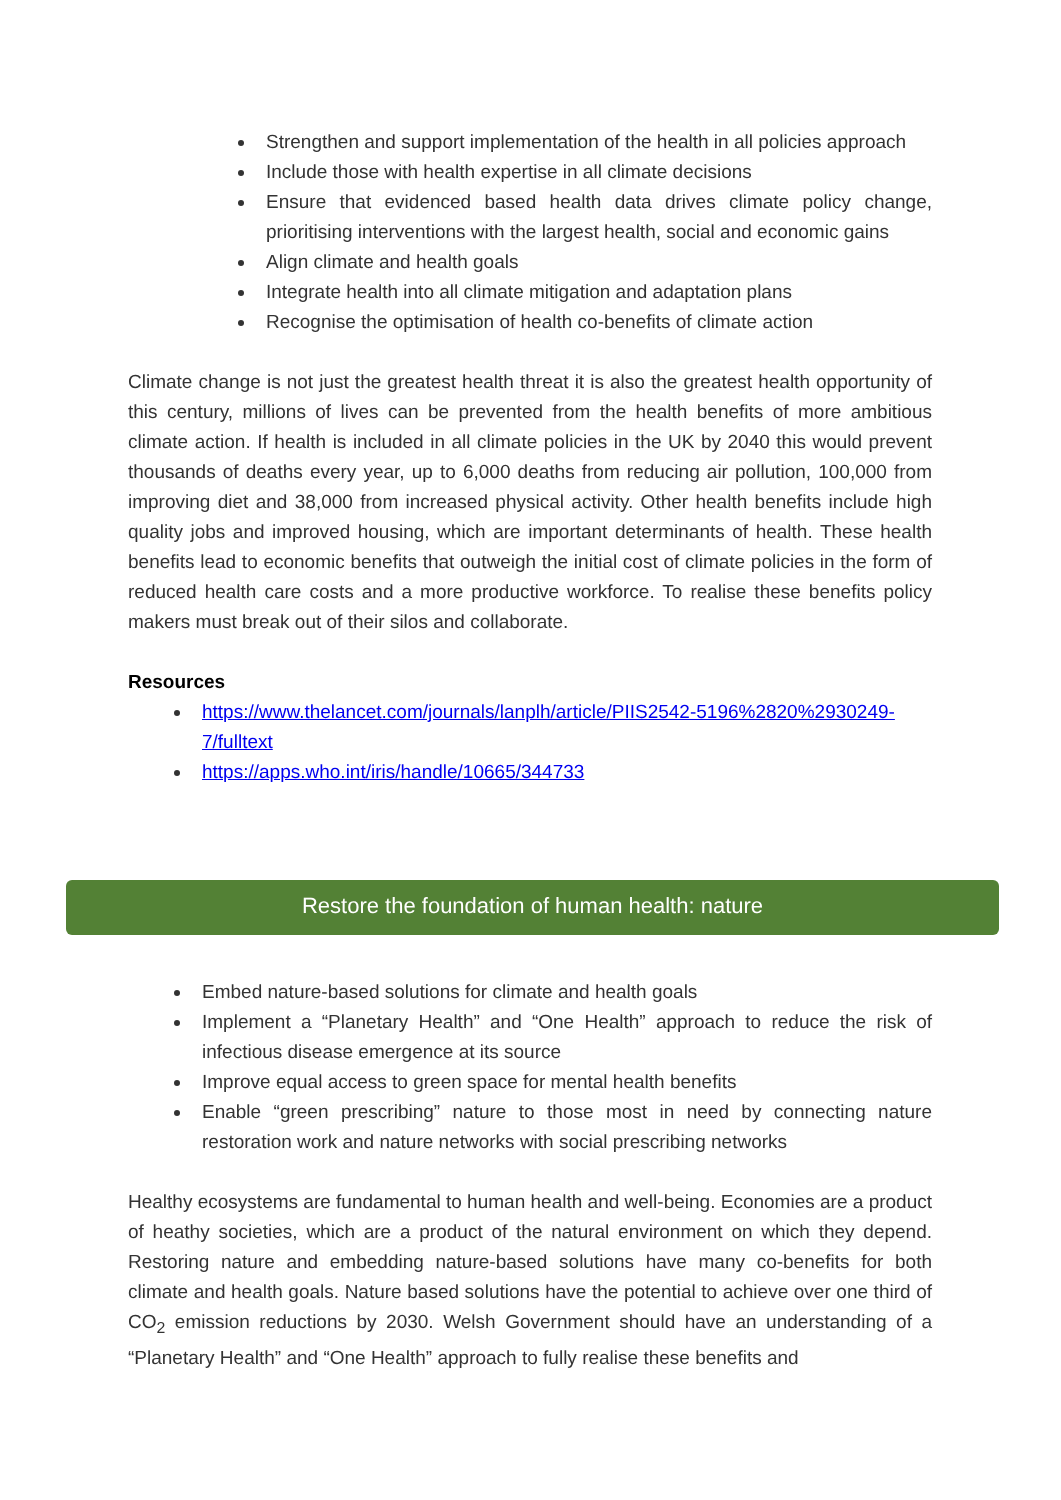Strengthen and support implementation of the health in all policies approach
Include those with health expertise in all climate decisions
Ensure that evidenced based health data drives climate policy change, prioritising interventions with the largest health, social and economic gains
Align climate and health goals
Integrate health into all climate mitigation and adaptation plans
Recognise the optimisation of health co-benefits of climate action
Climate change is not just the greatest health threat it is also the greatest health opportunity of this century, millions of lives can be prevented from the health benefits of more ambitious climate action. If health is included in all climate policies in the UK by 2040 this would prevent thousands of deaths every year, up to 6,000 deaths from reducing air pollution, 100,000 from improving diet and 38,000 from increased physical activity. Other health benefits include high quality jobs and improved housing, which are important determinants of health. These health benefits lead to economic benefits that outweigh the initial cost of climate policies in the form of reduced health care costs and a more productive workforce. To realise these benefits policy makers must break out of their silos and collaborate.
Resources
https://www.thelancet.com/journals/lanplh/article/PIIS2542-5196%2820%2930249-7/fulltext
https://apps.who.int/iris/handle/10665/344733
Restore the foundation of human health: nature
Embed nature-based solutions for climate and health goals
Implement a “Planetary Health” and “One Health” approach to reduce the risk of infectious disease emergence at its source
Improve equal access to green space for mental health benefits
Enable “green prescribing” nature to those most in need by connecting nature restoration work and nature networks with social prescribing networks
Healthy ecosystems are fundamental to human health and well-being. Economies are a product of heathy societies, which are a product of the natural environment on which they depend. Restoring nature and embedding nature-based solutions have many co-benefits for both climate and health goals. Nature based solutions have the potential to achieve over one third of CO<sub>2</sub> emission reductions by 2030. Welsh Government should have an understanding of a “Planetary Health” and “One Health” approach to fully realise these benefits and